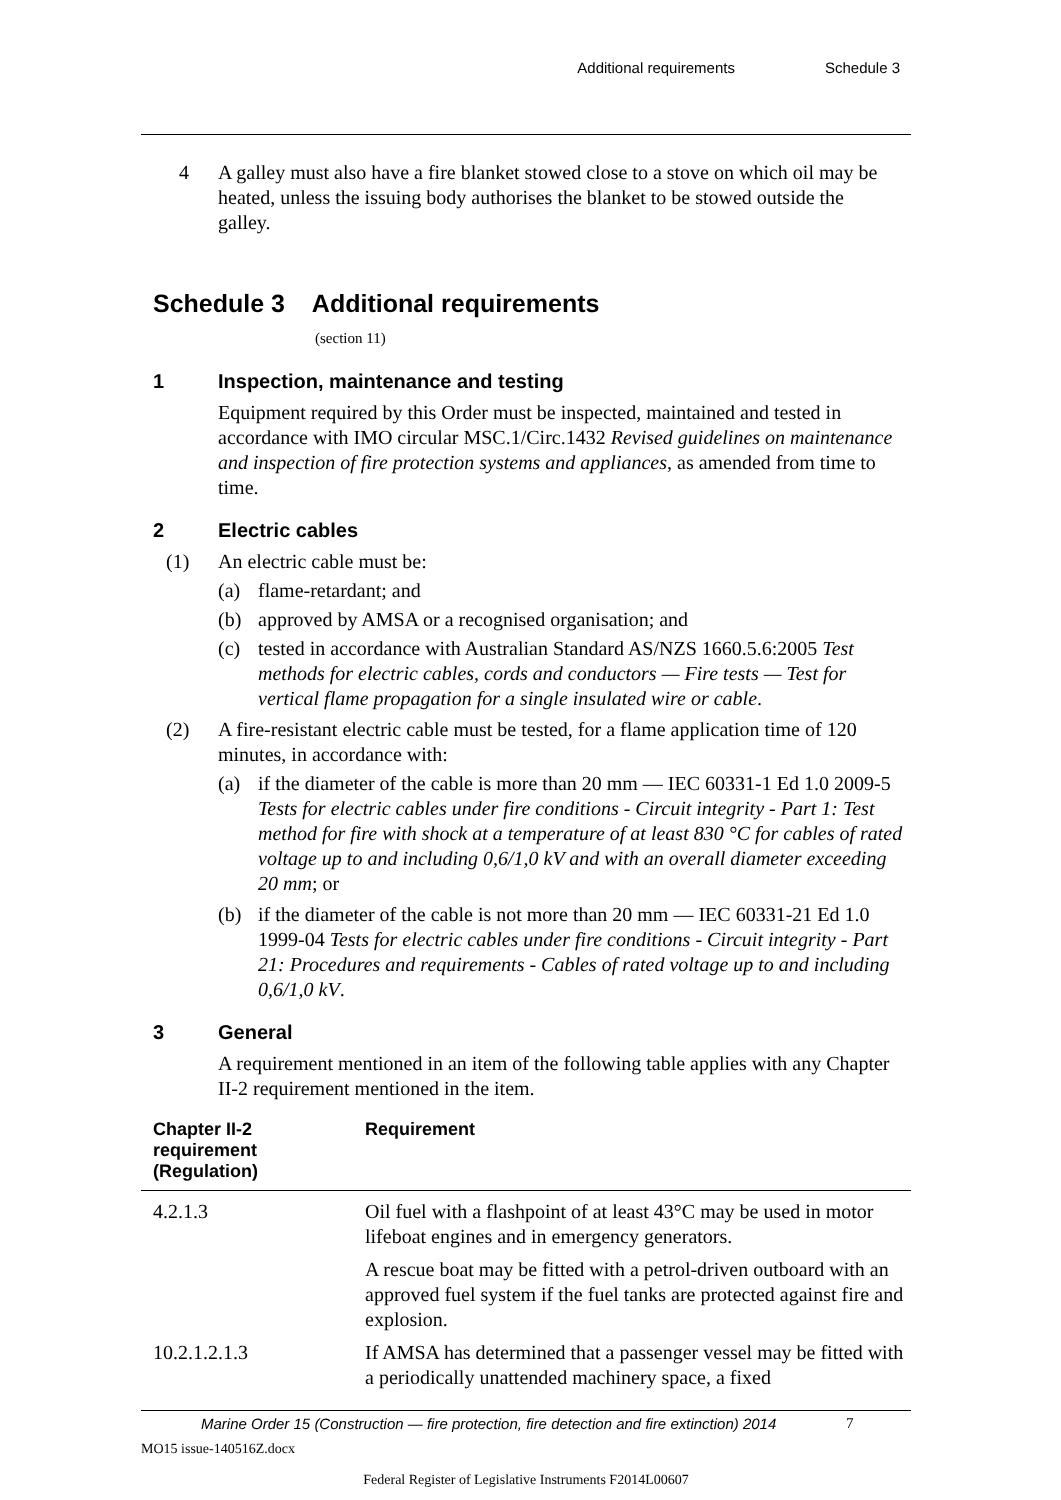Additional requirements Schedule 3
4 A galley must also have a fire blanket stowed close to a stove on which oil may be heated, unless the issuing body authorises the blanket to be stowed outside the galley.
Schedule 3 Additional requirements
(section 11)
1 Inspection, maintenance and testing
Equipment required by this Order must be inspected, maintained and tested in accordance with IMO circular MSC.1/Circ.1432 Revised guidelines on maintenance and inspection of fire protection systems and appliances, as amended from time to time.
2 Electric cables
(1) An electric cable must be:
(a) flame-retardant; and
(b) approved by AMSA or a recognised organisation; and
(c) tested in accordance with Australian Standard AS/NZS 1660.5.6:2005 Test methods for electric cables, cords and conductors — Fire tests — Test for vertical flame propagation for a single insulated wire or cable.
(2) A fire-resistant electric cable must be tested, for a flame application time of 120 minutes, in accordance with:
(a) if the diameter of the cable is more than 20 mm — IEC 60331-1 Ed 1.0 2009-5 Tests for electric cables under fire conditions - Circuit integrity - Part 1: Test method for fire with shock at a temperature of at least 830 °C for cables of rated voltage up to and including 0,6/1,0 kV and with an overall diameter exceeding 20 mm; or
(b) if the diameter of the cable is not more than 20 mm — IEC 60331-21 Ed 1.0 1999-04 Tests for electric cables under fire conditions - Circuit integrity - Part 21: Procedures and requirements - Cables of rated voltage up to and including 0,6/1,0 kV.
3 General
A requirement mentioned in an item of the following table applies with any Chapter II-2 requirement mentioned in the item.
| Chapter II-2 requirement (Regulation) | Requirement |
| --- | --- |
| 4.2.1.3 | Oil fuel with a flashpoint of at least 43°C may be used in motor lifeboat engines and in emergency generators. A rescue boat may be fitted with a petrol-driven outboard with an approved fuel system if the fuel tanks are protected against fire and explosion. |
| 10.2.1.2.1.3 | If AMSA has determined that a passenger vessel may be fitted with a periodically unattended machinery space, a fixed |
Marine Order 15 (Construction — fire protection, fire detection and fire extinction) 2014 7
MO15 issue-140516Z.docx
Federal Register of Legislative Instruments F2014L00607